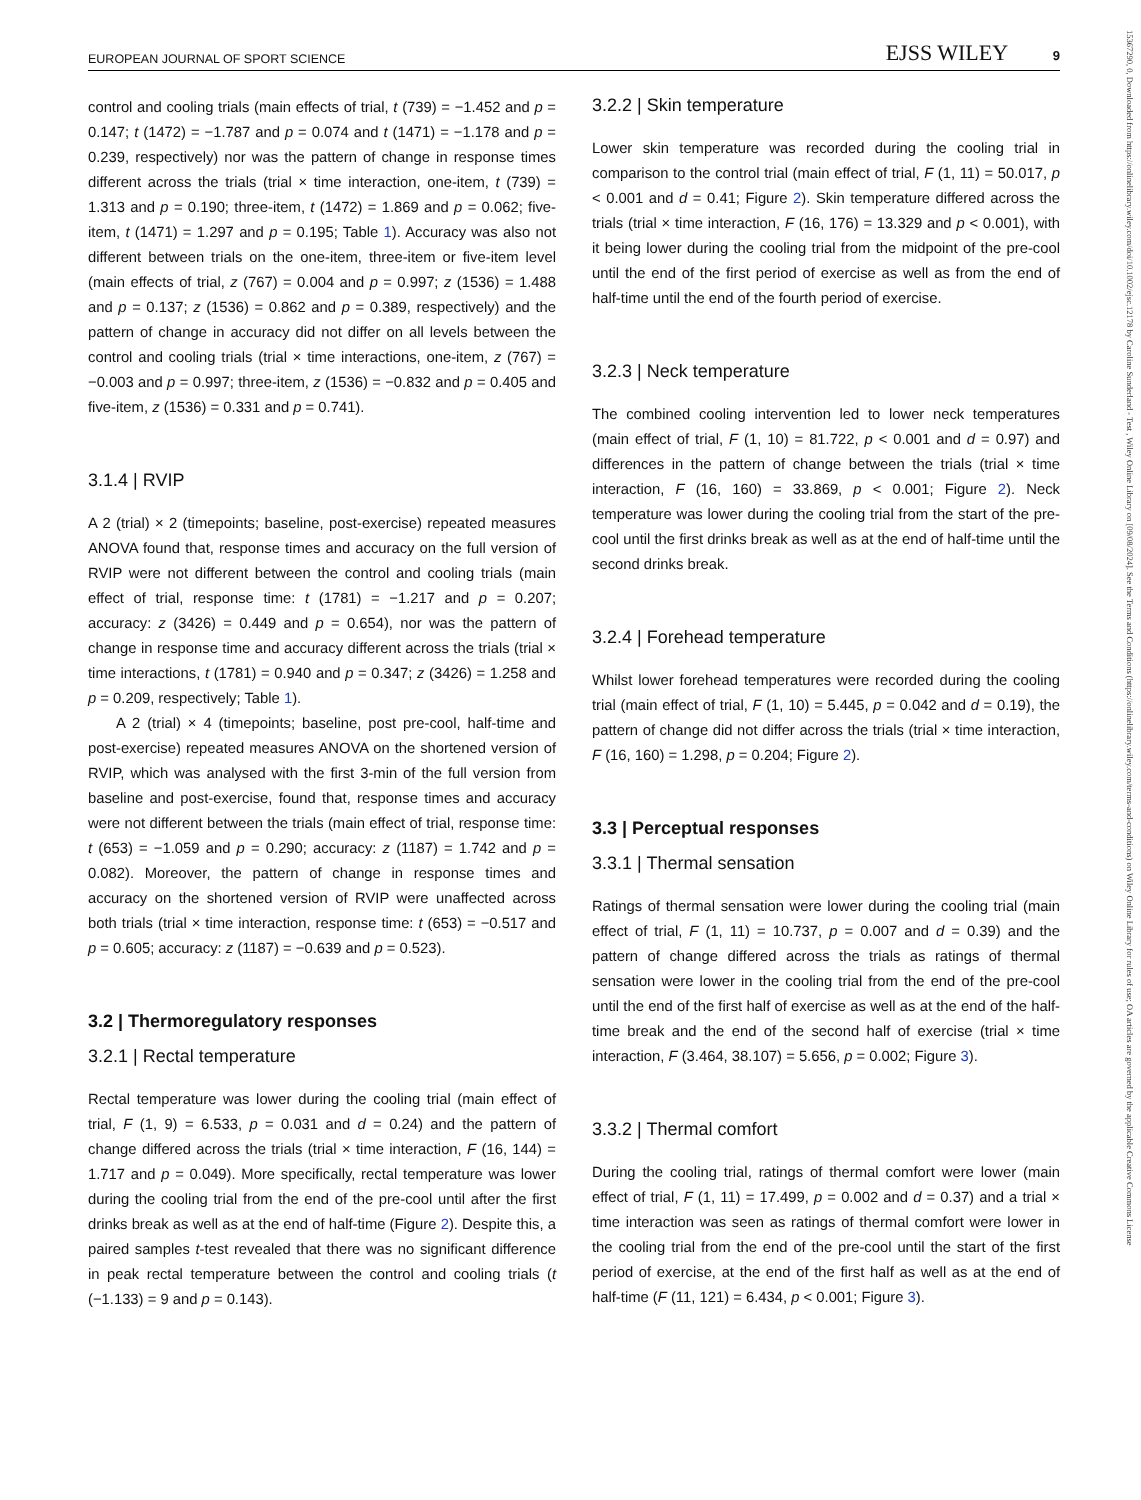EUROPEAN JOURNAL OF SPORT SCIENCE EJSS WILEY 9
15367290, 0, Downloaded from https://onlinelibrary.wiley.com/doi/10.1002/ejsc.12178 by Caroline Sunderland - Test , Wiley Online Library on [09/08/2024]. See the Terms and Conditions (https://onlinelibrary.wiley.com/terms-and-conditions) on Wiley Online Library for rules of use; OA articles are governed by the applicable Creative Commons License
control and cooling trials (main effects of trial, t (739) = −1.452 and p = 0.147; t (1472) = −1.787 and p = 0.074 and t (1471) = −1.178 and p = 0.239, respectively) nor was the pattern of change in response times different across the trials (trial × time interaction, one-item, t (739) = 1.313 and p = 0.190; three-item, t (1472) = 1.869 and p = 0.062; five-item, t (1471) = 1.297 and p = 0.195; Table 1). Accuracy was also not different between trials on the one-item, three-item or five-item level (main effects of trial, z (767) = 0.004 and p = 0.997; z (1536) = 1.488 and p = 0.137; z (1536) = 0.862 and p = 0.389, respectively) and the pattern of change in accuracy did not differ on all levels between the control and cooling trials (trial × time interactions, one-item, z (767) = −0.003 and p = 0.997; three-item, z (1536) = −0.832 and p = 0.405 and five-item, z (1536) = 0.331 and p = 0.741).
3.1.4 | RVIP
A 2 (trial) × 2 (timepoints; baseline, post-exercise) repeated measures ANOVA found that, response times and accuracy on the full version of RVIP were not different between the control and cooling trials (main effect of trial, response time: t (1781) = −1.217 and p = 0.207; accuracy: z (3426) = 0.449 and p = 0.654), nor was the pattern of change in response time and accuracy different across the trials (trial × time interactions, t (1781) = 0.940 and p = 0.347; z (3426) = 1.258 and p = 0.209, respectively; Table 1).
A 2 (trial) × 4 (timepoints; baseline, post pre-cool, half-time and post-exercise) repeated measures ANOVA on the shortened version of RVIP, which was analysed with the first 3-min of the full version from baseline and post-exercise, found that, response times and accuracy were not different between the trials (main effect of trial, response time: t (653) = −1.059 and p = 0.290; accuracy: z (1187) = 1.742 and p = 0.082). Moreover, the pattern of change in response times and accuracy on the shortened version of RVIP were unaffected across both trials (trial × time interaction, response time: t (653) = −0.517 and p = 0.605; accuracy: z (1187) = −0.639 and p = 0.523).
3.2 | Thermoregulatory responses
3.2.1 | Rectal temperature
Rectal temperature was lower during the cooling trial (main effect of trial, F (1, 9) = 6.533, p = 0.031 and d = 0.24) and the pattern of change differed across the trials (trial × time interaction, F (16, 144) = 1.717 and p = 0.049). More specifically, rectal temperature was lower during the cooling trial from the end of the pre-cool until after the first drinks break as well as at the end of half-time (Figure 2). Despite this, a paired samples t-test revealed that there was no significant difference in peak rectal temperature between the control and cooling trials (t (−1.133) = 9 and p = 0.143).
3.2.2 | Skin temperature
Lower skin temperature was recorded during the cooling trial in comparison to the control trial (main effect of trial, F (1, 11) = 50.017, p < 0.001 and d = 0.41; Figure 2). Skin temperature differed across the trials (trial × time interaction, F (16, 176) = 13.329 and p < 0.001), with it being lower during the cooling trial from the midpoint of the pre-cool until the end of the first period of exercise as well as from the end of half-time until the end of the fourth period of exercise.
3.2.3 | Neck temperature
The combined cooling intervention led to lower neck temperatures (main effect of trial, F (1, 10) = 81.722, p < 0.001 and d = 0.97) and differences in the pattern of change between the trials (trial × time interaction, F (16, 160) = 33.869, p < 0.001; Figure 2). Neck temperature was lower during the cooling trial from the start of the pre-cool until the first drinks break as well as at the end of half-time until the second drinks break.
3.2.4 | Forehead temperature
Whilst lower forehead temperatures were recorded during the cooling trial (main effect of trial, F (1, 10) = 5.445, p = 0.042 and d = 0.19), the pattern of change did not differ across the trials (trial × time interaction, F (16, 160) = 1.298, p = 0.204; Figure 2).
3.3 | Perceptual responses
3.3.1 | Thermal sensation
Ratings of thermal sensation were lower during the cooling trial (main effect of trial, F (1, 11) = 10.737, p = 0.007 and d = 0.39) and the pattern of change differed across the trials as ratings of thermal sensation were lower in the cooling trial from the end of the pre-cool until the end of the first half of exercise as well as at the end of the half-time break and the end of the second half of exercise (trial × time interaction, F (3.464, 38.107) = 5.656, p = 0.002; Figure 3).
3.3.2 | Thermal comfort
During the cooling trial, ratings of thermal comfort were lower (main effect of trial, F (1, 11) = 17.499, p = 0.002 and d = 0.37) and a trial × time interaction was seen as ratings of thermal comfort were lower in the cooling trial from the end of the pre-cool until the start of the first period of exercise, at the end of the first half as well as at the end of half-time (F (11, 121) = 6.434, p < 0.001; Figure 3).